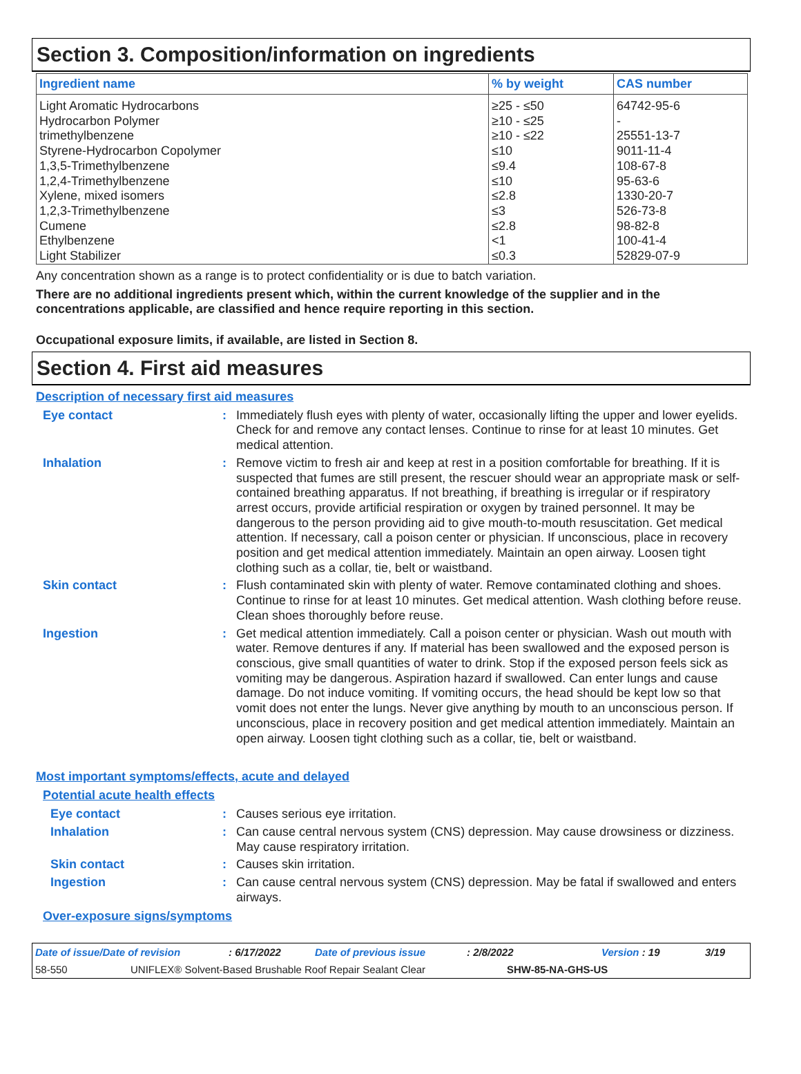Section 3. Composition/information on ingredients
| Ingredient name | % by weight | CAS number |
| --- | --- | --- |
| Light Aromatic Hydrocarbons | ≥25 - ≤50 | 64742-95-6 |
| Hydrocarbon Polymer | ≥10 - ≤25 | - |
| trimethylbenzene | ≥10 - ≤22 | 25551-13-7 |
| Styrene-Hydrocarbon Copolymer | ≤10 | 9011-11-4 |
| 1,3,5-Trimethylbenzene | ≤9.4 | 108-67-8 |
| 1,2,4-Trimethylbenzene | ≤10 | 95-63-6 |
| Xylene, mixed isomers | ≤2.8 | 1330-20-7 |
| 1,2,3-Trimethylbenzene | ≤3 | 526-73-8 |
| Cumene | ≤2.8 | 98-82-8 |
| Ethylbenzene | <1 | 100-41-4 |
| Light Stabilizer | ≤0.3 | 52829-07-9 |
Any concentration shown as a range is to protect confidentiality or is due to batch variation.
There are no additional ingredients present which, within the current knowledge of the supplier and in the concentrations applicable, are classified and hence require reporting in this section.
Occupational exposure limits, if available, are listed in Section 8.
Section 4. First aid measures
Description of necessary first aid measures
Eye contact : Immediately flush eyes with plenty of water, occasionally lifting the upper and lower eyelids. Check for and remove any contact lenses. Continue to rinse for at least 10 minutes. Get medical attention.
Inhalation : Remove victim to fresh air and keep at rest in a position comfortable for breathing. If it is suspected that fumes are still present, the rescuer should wear an appropriate mask or self-contained breathing apparatus. If not breathing, if breathing is irregular or if respiratory arrest occurs, provide artificial respiration or oxygen by trained personnel. It may be dangerous to the person providing aid to give mouth-to-mouth resuscitation. Get medical attention. If necessary, call a poison center or physician. If unconscious, place in recovery position and get medical attention immediately. Maintain an open airway. Loosen tight clothing such as a collar, tie, belt or waistband.
Skin contact : Flush contaminated skin with plenty of water. Remove contaminated clothing and shoes. Continue to rinse for at least 10 minutes. Get medical attention. Wash clothing before reuse. Clean shoes thoroughly before reuse.
Ingestion : Get medical attention immediately. Call a poison center or physician. Wash out mouth with water. Remove dentures if any. If material has been swallowed and the exposed person is conscious, give small quantities of water to drink. Stop if the exposed person feels sick as vomiting may be dangerous. Aspiration hazard if swallowed. Can enter lungs and cause damage. Do not induce vomiting. If vomiting occurs, the head should be kept low so that vomit does not enter the lungs. Never give anything by mouth to an unconscious person. If unconscious, place in recovery position and get medical attention immediately. Maintain an open airway. Loosen tight clothing such as a collar, tie, belt or waistband.
Most important symptoms/effects, acute and delayed
Potential acute health effects
Eye contact : Causes serious eye irritation.
Inhalation : Can cause central nervous system (CNS) depression. May cause drowsiness or dizziness. May cause respiratory irritation.
Skin contact : Causes skin irritation.
Ingestion : Can cause central nervous system (CNS) depression. May be fatal if swallowed and enters airways.
Over-exposure signs/symptoms
Date of issue/Date of revision: 6/17/2022 Date of previous issue: 2/8/2022 Version : 19 3/19
58-550 UNIFLEX® Solvent-Based Brushable Roof Repair Sealant Clear SHW-85-NA-GHS-US